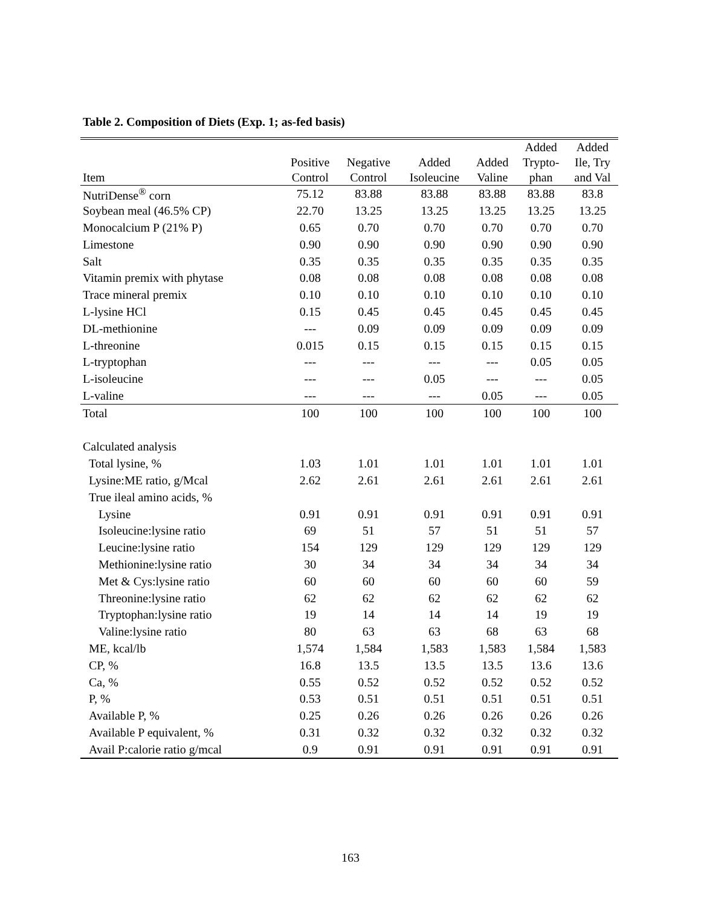Table 2. Composition of Diets (Exp. 1; as-fed basis)
| Item | Positive Control | Negative Control | Added Isoleucine | Added Valine | Added Trypto- phan | Added Ile, Try and Val |
| --- | --- | --- | --- | --- | --- | --- |
| NutriDense<sup>®</sup> corn | 75.12 | 83.88 | 83.88 | 83.88 | 83.88 | 83.8 |
| Soybean meal (46.5% CP) | 22.70 | 13.25 | 13.25 | 13.25 | 13.25 | 13.25 |
| Monocalcium P (21% P) | 0.65 | 0.70 | 0.70 | 0.70 | 0.70 | 0.70 |
| Limestone | 0.90 | 0.90 | 0.90 | 0.90 | 0.90 | 0.90 |
| Salt | 0.35 | 0.35 | 0.35 | 0.35 | 0.35 | 0.35 |
| Vitamin premix with phytase | 0.08 | 0.08 | 0.08 | 0.08 | 0.08 | 0.08 |
| Trace mineral premix | 0.10 | 0.10 | 0.10 | 0.10 | 0.10 | 0.10 |
| L-lysine HCl | 0.15 | 0.45 | 0.45 | 0.45 | 0.45 | 0.45 |
| DL-methionine | --- | 0.09 | 0.09 | 0.09 | 0.09 | 0.09 |
| L-threonine | 0.015 | 0.15 | 0.15 | 0.15 | 0.15 | 0.15 |
| L-tryptophan | --- | --- | --- | --- | 0.05 | 0.05 |
| L-isoleucine | --- | --- | 0.05 | --- | --- | 0.05 |
| L-valine | --- | --- | --- | 0.05 | --- | 0.05 |
| Total | 100 | 100 | 100 | 100 | 100 | 100 |
| Calculated analysis | | | | | | |
| Total lysine, % | 1.03 | 1.01 | 1.01 | 1.01 | 1.01 | 1.01 |
| Lysine:ME ratio, g/Mcal | 2.62 | 2.61 | 2.61 | 2.61 | 2.61 | 2.61 |
| True ileal amino acids, % | | | | | | |
| Lysine | 0.91 | 0.91 | 0.91 | 0.91 | 0.91 | 0.91 |
| Isoleucine:lysine ratio | 69 | 51 | 57 | 51 | 51 | 57 |
| Leucine:lysine ratio | 154 | 129 | 129 | 129 | 129 | 129 |
| Methionine:lysine ratio | 30 | 34 | 34 | 34 | 34 | 34 |
| Met & Cys:lysine ratio | 60 | 60 | 60 | 60 | 60 | 59 |
| Threonine:lysine ratio | 62 | 62 | 62 | 62 | 62 | 62 |
| Tryptophan:lysine ratio | 19 | 14 | 14 | 14 | 19 | 19 |
| Valine:lysine ratio | 80 | 63 | 63 | 68 | 63 | 68 |
| ME, kcal/lb | 1,574 | 1,584 | 1,583 | 1,583 | 1,584 | 1,583 |
| CP, % | 16.8 | 13.5 | 13.5 | 13.5 | 13.6 | 13.6 |
| Ca, % | 0.55 | 0.52 | 0.52 | 0.52 | 0.52 | 0.52 |
| P, % | 0.53 | 0.51 | 0.51 | 0.51 | 0.51 | 0.51 |
| Available P, % | 0.25 | 0.26 | 0.26 | 0.26 | 0.26 | 0.26 |
| Available P equivalent, % | 0.31 | 0.32 | 0.32 | 0.32 | 0.32 | 0.32 |
| Avail P:calorie ratio g/mcal | 0.9 | 0.91 | 0.91 | 0.91 | 0.91 | 0.91 |
163